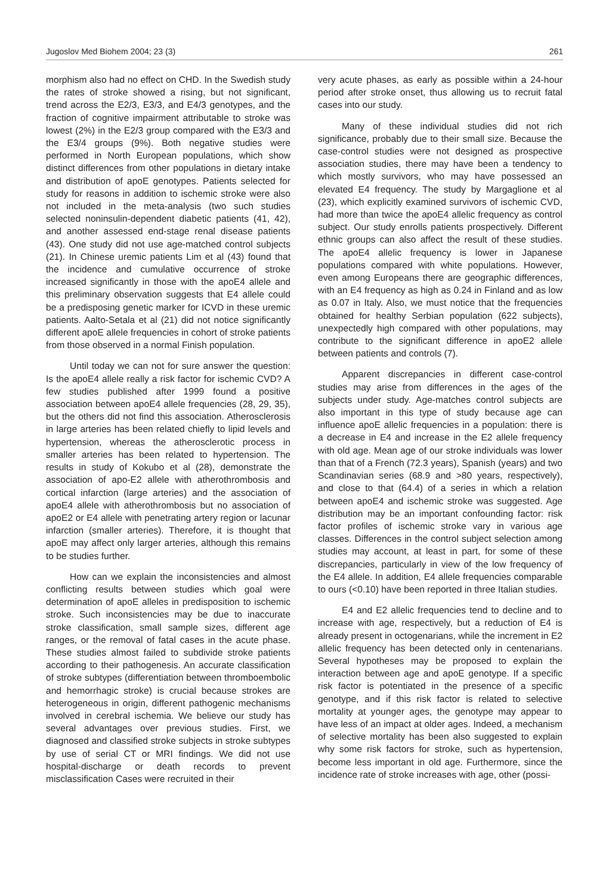Jugoslov Med Biohem 2004; 23 (3) 261
morphism also had no effect on CHD. In the Swedish study the rates of stroke showed a rising, but not significant, trend across the E2/3, E3/3, and E4/3 genotypes, and the fraction of cognitive impairment attributable to stroke was lowest (2%) in the E2/3 group compared with the E3/3 and the E3/4 groups (9%). Both negative studies were performed in North European populations, which show distinct differences from other populations in dietary intake and distribution of apoE genotypes. Patients selected for study for reasons in addition to ischemic stroke were also not included in the meta-analysis (two such studies selected noninsulin-dependent diabetic patients (41, 42), and another assessed end-stage renal disease patients (43). One study did not use age-matched control subjects (21). In Chinese uremic patients Lim et al (43) found that the incidence and cumulative occurrence of stroke increased significantly in those with the apoE4 allele and this preliminary observation suggests that E4 allele could be a predisposing genetic marker for ICVD in these uremic patients. Aalto-Setala et al (21) did not notice significantly different apoE allele frequencies in cohort of stroke patients from those observed in a normal Finish population.
Until today we can not for sure answer the question: Is the apoE4 allele really a risk factor for ischemic CVD? A few studies published after 1999 found a positive association between apoE4 allele frequencies (28, 29, 35), but the others did not find this association. Atherosclerosis in large arteries has been related chiefly to lipid levels and hypertension, whereas the atherosclerotic process in smaller arteries has been related to hypertension. The results in study of Kokubo et al (28), demonstrate the association of apo-E2 allele with atherothrombosis and cortical infarction (large arteries) and the association of apoE4 allele with atherothrombosis but no association of apoE2 or E4 allele with penetrating artery region or lacunar infarction (smaller arteries). Therefore, it is thought that apoE may affect only larger arteries, although this remains to be studies further.
How can we explain the inconsistencies and almost conflicting results between studies which goal were determination of apoE alleles in predisposition to ischemic stroke. Such inconsistencies may be due to inaccurate stroke classification, small sample sizes, different age ranges, or the removal of fatal cases in the acute phase. These studies almost failed to subdivide stroke patients according to their pathogenesis. An accurate classification of stroke subtypes (differentiation between thromboembolic and hemorrhagic stroke) is crucial because strokes are heterogeneous in origin, different pathogenic mechanisms involved in cerebral ischemia. We believe our study has several advantages over previous studies. First, we diagnosed and classified stroke subjects in stroke subtypes by use of serial CT or MRI findings. We did not use hospital-discharge or death records to prevent misclassification Cases were recruited in their
very acute phases, as early as possible within a 24-hour period after stroke onset, thus allowing us to recruit fatal cases into our study.
Many of these individual studies did not rich significance, probably due to their small size. Because the case-control studies were not designed as prospective association studies, there may have been a tendency to which mostly survivors, who may have possessed an elevated E4 frequency. The study by Margaglione et al (23), which explicitly examined survivors of ischemic CVD, had more than twice the apoE4 allelic frequency as control subject. Our study enrolls patients prospectively. Different ethnic groups can also affect the result of these studies. The apoE4 allelic frequency is lower in Japanese populations compared with white populations. However, even among Europeans there are geographic differences, with an E4 frequency as high as 0.24 in Finland and as low as 0.07 in Italy. Also, we must notice that the frequencies obtained for healthy Serbian population (622 subjects), unexpectedly high compared with other populations, may contribute to the significant difference in apoE2 allele between patients and controls (7).
Apparent discrepancies in different case-control studies may arise from differences in the ages of the subjects under study. Age-matches control subjects are also important in this type of study because age can influence apoE allelic frequencies in a population: there is a decrease in E4 and increase in the E2 allele frequency with old age. Mean age of our stroke individuals was lower than that of a French (72.3 years), Spanish (years) and two Scandinavian series (68.9 and >80 years, respectively), and close to that (64.4) of a series in which a relation between apoE4 and ischemic stroke was suggested. Age distribution may be an important confounding factor: risk factor profiles of ischemic stroke vary in various age classes. Differences in the control subject selection among studies may account, at least in part, for some of these discrepancies, particularly in view of the low frequency of the E4 allele. In addition, E4 allele frequencies comparable to ours (<0.10) have been reported in three Italian studies.
E4 and E2 allelic frequencies tend to decline and to increase with age, respectively, but a reduction of E4 is already present in octogenarians, while the increment in E2 allelic frequency has been detected only in centenarians. Several hypotheses may be proposed to explain the interaction between age and apoE genotype. If a specific risk factor is potentiated in the presence of a specific genotype, and if this risk factor is related to selective mortality at younger ages, the genotype may appear to have less of an impact at older ages. Indeed, a mechanism of selective mortality has been also suggested to explain why some risk factors for stroke, such as hypertension, become less important in old age. Furthermore, since the incidence rate of stroke increases with age, other (possi-